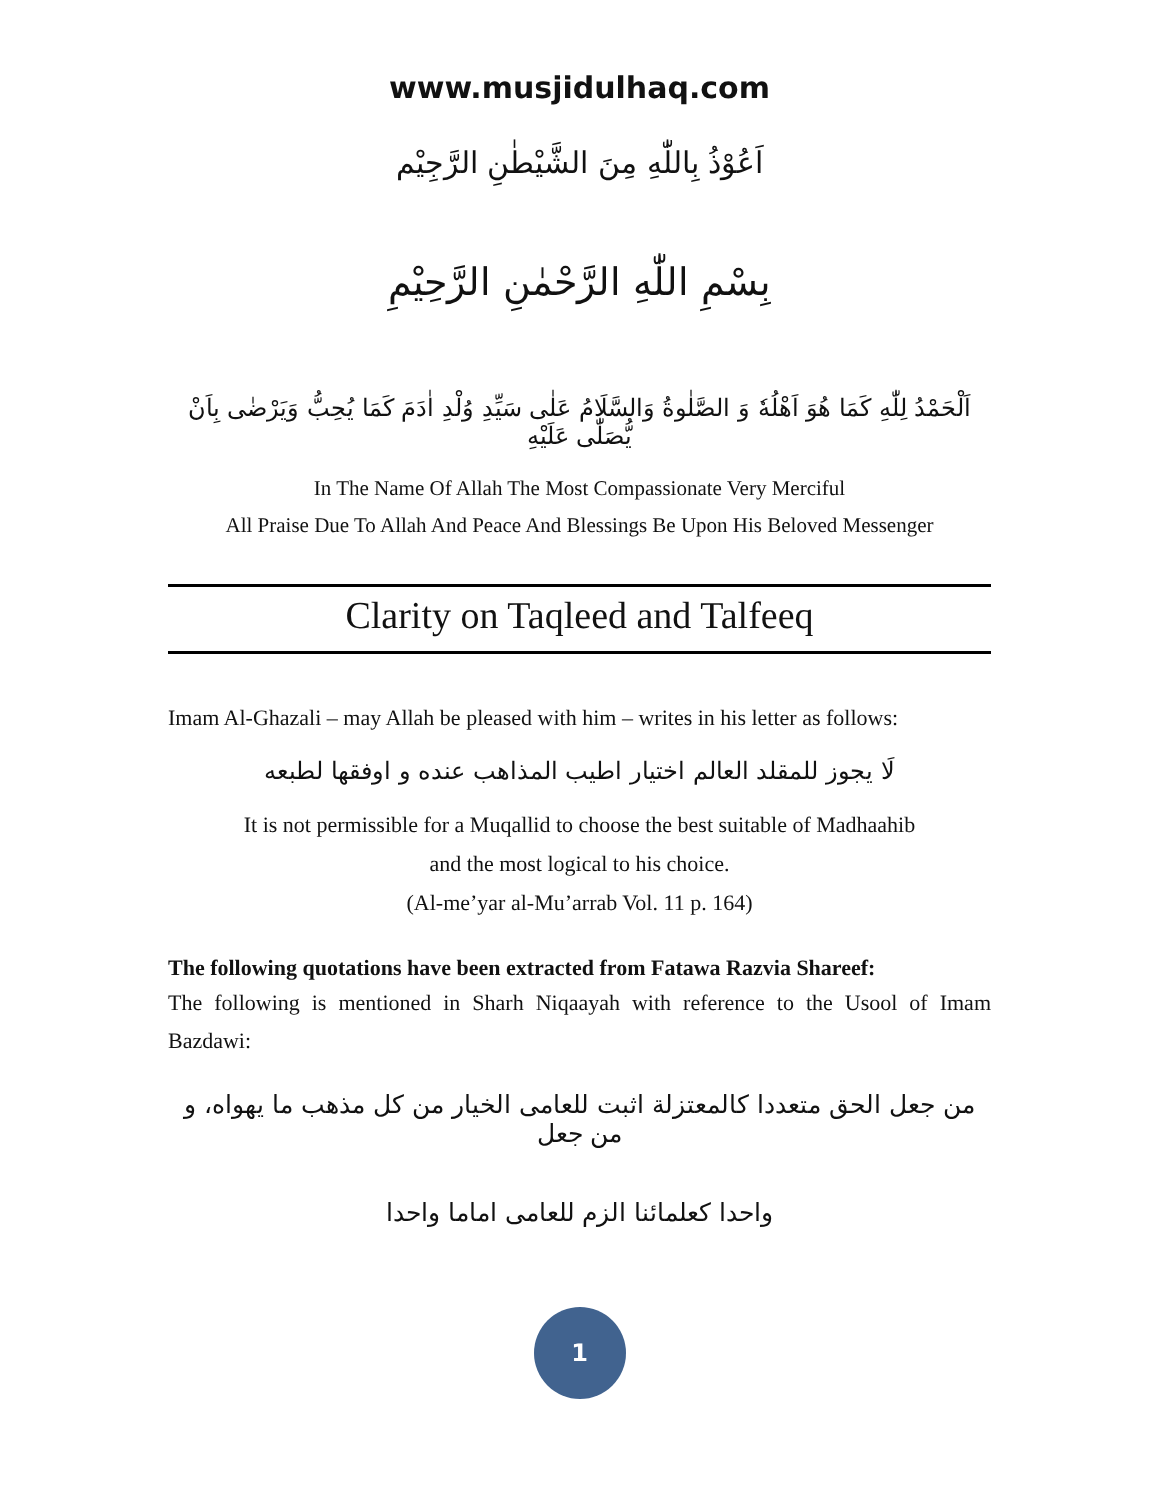www.musjidulhaq.com
اَعُوْذُ بِاللّٰهِ مِنَ الشَّيْطٰنِ الرَّجِيْم
بِسْمِ اللّٰهِ الرَّحْمٰنِ الرَّحِيْمِ
اَلْحَمْدُ لِلّٰهِ كَمَا هُوَ اَهْلُهٗ وَ الصَّلٰوةُ وَالسَّلَامُ عَلٰى سَيِّدِ وُلْدِ اٰدَمَ كَمَا يُحِبُّ وَيَرْضٰى بِاَنْ يُّصَلّٰى عَلَيْهِ
In The Name Of Allah The Most Compassionate Very Merciful
All Praise Due To Allah And Peace And Blessings Be Upon His Beloved Messenger
Clarity on Taqleed and Talfeeq
Imam Al-Ghazali – may Allah be pleased with him – writes in his letter as follows:
لَا يجوز للمقلد العالم اختيار اطيب المذاهب عنده و اوفقها لطبعه
It is not permissible for a Muqallid to choose the best suitable of Madhaahib
and the most logical to his choice.
(Al-me’yar al-Mu’arrab Vol. 11 p. 164)
The following quotations have been extracted from Fatawa Razvia Shareef:
The following is mentioned in Sharh Niqaayah with reference to the Usool of Imam Bazdawi:
من جعل الحق متعددا كالمعتزلة اثبت للعامى الخيار من كل مذهب ما يهواه، و من جعل
واحدا كعلمائنا الزم للعامى اماما واحدا
1